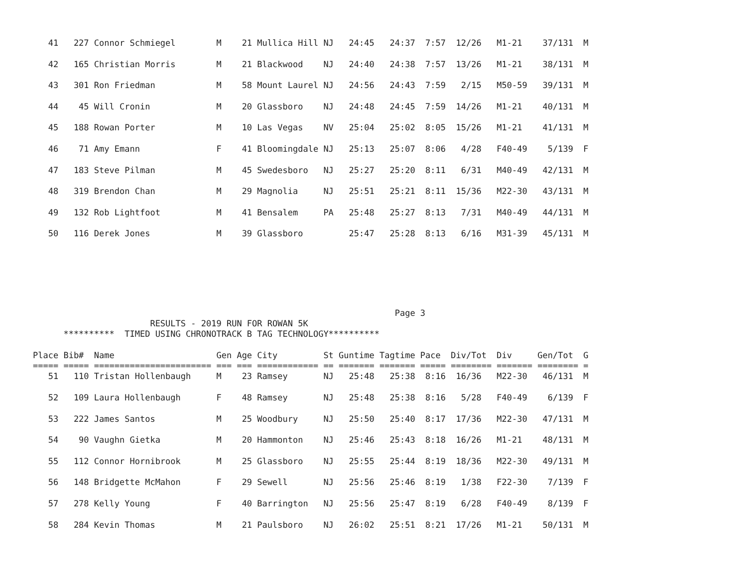41   227 Connor Schmiegel        M    21 Mullica Hill NJ   24:45   24:37  7:57  12/26   M1-21    37/131  M

   42   165 Christian Morris        M    21 Blackwood    NJ   24:40   24:38  7:57  13/26   M1-21    38/131  M

   43   301 Ron Friedman            M    58 Mount Laurel NJ   24:56   24:43  7:59   2/15   M50-59   39/131  M

   44    45 Will Cronin             M    20 Glassboro    NJ   24:48   24:45  7:59  14/26   M1-21    40/131  M

   45   188 Rowan Porter            M    10 Las Vegas    NV   25:04   25:02  8:05  15/26   M1-21    41/131  M

   46    71 Amy Emann               F    41 Bloomingdale NJ   25:13   25:07  8:06   4/28   F40-49    5/139  F

   47   183 Steve Pilman            M    45 Swedesboro   NJ   25:27   25:20  8:11   6/31   M40-49   42/131  M

   48   319 Brendon Chan            M    29 Magnolia     NJ   25:51   25:21  8:11  15/36   M22-30   43/131  M

   49   132 Rob Lightfoot           M    41 Bensalem     PA   25:48   25:27  8:13   7/31   M40-49   44/131  M

   50   116 Derek Jones             M    39 Glassboro         25:47   25:28  8:13   6/16   M31-39   45/131  M
                                                                       Page 3
                       RESULTS - 2019 RUN FOR ROWAN 5K
      **********  TIMED USING CHRONOTRACK B TAG TECHNOLOGY**********

Place Bib#  Name                    Gen Age City         St Guntime Tagtime Pace  Div/Tot  Div     Gen/Tot  G
===== ===== ======================= === === ============ == ======= ======= ===== ======== ======= ======== =
   51   110 Tristan Hollenbaugh     M    23 Ramsey       NJ   25:48   25:38  8:16  16/36   M22-30   46/131  M

   52   109 Laura Hollenbaugh       F    48 Ramsey       NJ   25:48   25:38  8:16   5/28   F40-49    6/139  F

   53   222 James Santos            M    25 Woodbury     NJ   25:50   25:40  8:17  17/36   M22-30   47/131  M

   54    90 Vaughn Gietka           M    20 Hammonton    NJ   25:46   25:43  8:18  16/26   M1-21    48/131  M

   55   112 Connor Hornibrook       M    25 Glassboro    NJ   25:55   25:44  8:19  18/36   M22-30   49/131  M

   56   148 Bridgette McMahon       F    29 Sewell       NJ   25:56   25:46  8:19   1/38   F22-30    7/139  F

   57   278 Kelly Young             F    40 Barrington   NJ   25:56   25:47  8:19   6/28   F40-49    8/139  F

   58   284 Kevin Thomas            M    21 Paulsboro    NJ   26:02   25:51  8:21  17/26   M1-21    50/131  M